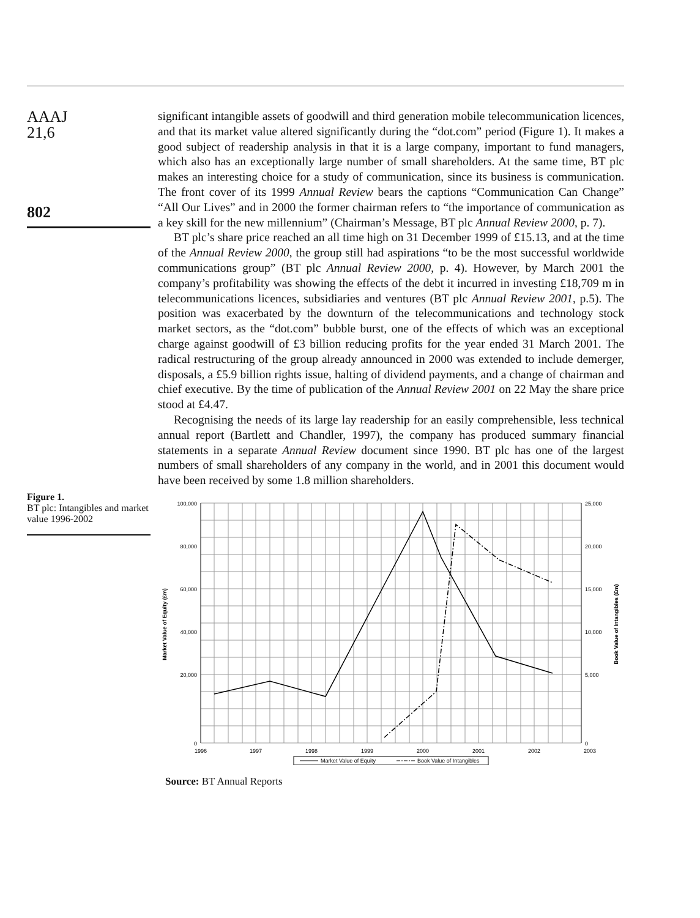AAAJ
21,6
802
Figure 1.
BT plc: Intangibles and market value 1996-2002
significant intangible assets of goodwill and third generation mobile telecommunication licences, and that its market value altered significantly during the “dot.com” period (Figure 1). It makes a good subject of readership analysis in that it is a large company, important to fund managers, which also has an exceptionally large number of small shareholders. At the same time, BT plc makes an interesting choice for a study of communication, since its business is communication. The front cover of its 1999 Annual Review bears the captions “Communication Can Change” “All Our Lives” and in 2000 the former chairman refers to “the importance of communication as a key skill for the new millennium” (Chairman’s Message, BT plc Annual Review 2000, p. 7).
BT plc’s share price reached an all time high on 31 December 1999 of £15.13, and at the time of the Annual Review 2000, the group still had aspirations “to be the most successful worldwide communications group” (BT plc Annual Review 2000, p. 4). However, by March 2001 the company’s profitability was showing the effects of the debt it incurred in investing £18,709 m in telecommunications licences, subsidiaries and ventures (BT plc Annual Review 2001, p.5). The position was exacerbated by the downturn of the telecommunications and technology stock market sectors, as the “dot.com” bubble burst, one of the effects of which was an exceptional charge against goodwill of £3 billion reducing profits for the year ended 31 March 2001. The radical restructuring of the group already announced in 2000 was extended to include demerger, disposals, a £5.9 billion rights issue, halting of dividend payments, and a change of chairman and chief executive. By the time of publication of the Annual Review 2001 on 22 May the share price stood at £4.47.
Recognising the needs of its large lay readership for an easily comprehensible, less technical annual report (Bartlett and Chandler, 1997), the company has produced summary financial statements in a separate Annual Review document since 1990. BT plc has one of the largest numbers of small shareholders of any company in the world, and in 2001 this document would have been received by some 1.8 million shareholders.
100,000
80,000
60,000
40,000
20,000
0
25,000
20,000
15,000
10,000
5,000
0
1996
1997
1998
1999
2000
2001
2002
2003
Market Value of Equity (£m)
Book Value of Intangibles (£m)
Market Value of Equity
Book Value of Intangibles
Source: BT Annual Reports